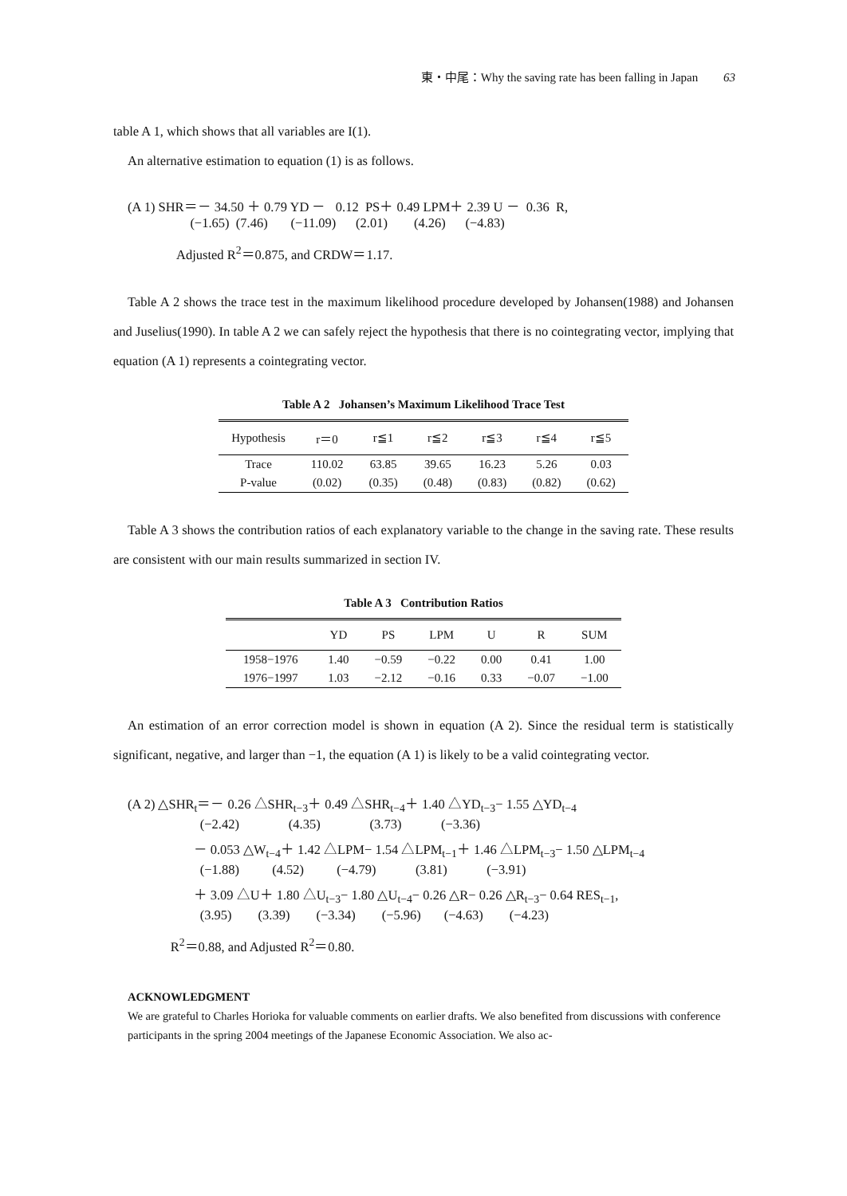東・中尾：Why the saving rate has been falling in Japan 63
table A 1, which shows that all variables are I(1).
An alternative estimation to equation (1) is as follows.
(A 1) SHR＝－ 34.50 ＋ 0.79 YD － 0.12 PS＋ 0.49 LPM＋ 2.39 U － 0.36 R,
(−1.65) (7.46) (−11.09) (2.01) (4.26) (−4.83)
Adjusted R<sup>2</sup>＝0.875, and CRDW＝1.17.
Table A 2 shows the trace test in the maximum likelihood procedure developed by Johansen(1988) and Johansen and Juselius(1990). In table A 2 we can safely reject the hypothesis that there is no cointegrating vector, implying that equation (A 1) represents a cointegrating vector.
Table A 2 Johansen’s Maximum Likelihood Trace Test
| Hypothesis | r＝0 | r≦1 | r≦2 | r≦3 | r≦4 | r≦5 |
| --- | --- | --- | --- | --- | --- | --- |
| Trace | 110.02 | 63.85 | 39.65 | 16.23 | 5.26 | 0.03 |
| P-value | (0.02) | (0.35) | (0.48) | (0.83) | (0.82) | (0.62) |
Table A 3 shows the contribution ratios of each explanatory variable to the change in the saving rate. These results are consistent with our main results summarized in section IV.
Table A 3 Contribution Ratios
| | YD | PS | LPM | U | R | SUM |
| --- | --- | --- | --- | --- | --- | --- |
| 1958−1976 | 1.40 | −0.59 | −0.22 | 0.00 | 0.41 | 1.00 |
| 1976−1997 | 1.03 | −2.12 | −0.16 | 0.33 | −0.07 | −1.00 |
An estimation of an error correction model is shown in equation (A 2). Since the residual term is statistically significant, negative, and larger than −1, the equation (A 1) is likely to be a valid cointegrating vector.
(A 2) △SHR<sub>t</sub>＝－ 0.26 △SHR<sub>t−3</sub>＋ 0.49 △SHR<sub>t−4</sub>＋ 1.40 △YD<sub>t−3</sub>− 1.55 △YD<sub>t−4</sub>
(−2.42) (4.35) (3.73) (−3.36)
－ 0.053 △W<sub>t−4</sub>＋ 1.42 △LPM− 1.54 △LPM<sub>t−1</sub>＋ 1.46 △LPM<sub>t−3</sub>− 1.50 △LPM<sub>t−4</sub>
(−1.88) (4.52) (−4.79) (3.81) (−3.91)
＋ 3.09 △U＋ 1.80 △U<sub>t−3</sub>− 1.80 △U<sub>t−4</sub>− 0.26 △R− 0.26 △R<sub>t−3</sub>− 0.64 RES<sub>t−1</sub>,
(3.95) (3.39) (−3.34) (−5.96) (−4.63) (−4.23)
R<sup>2</sup>＝0.88, and Adjusted R<sup>2</sup>＝0.80.
ACKNOWLEDGMENT
We are grateful to Charles Horioka for valuable comments on earlier drafts. We also benefited from discussions with conference participants in the spring 2004 meetings of the Japanese Economic Association. We also ac-